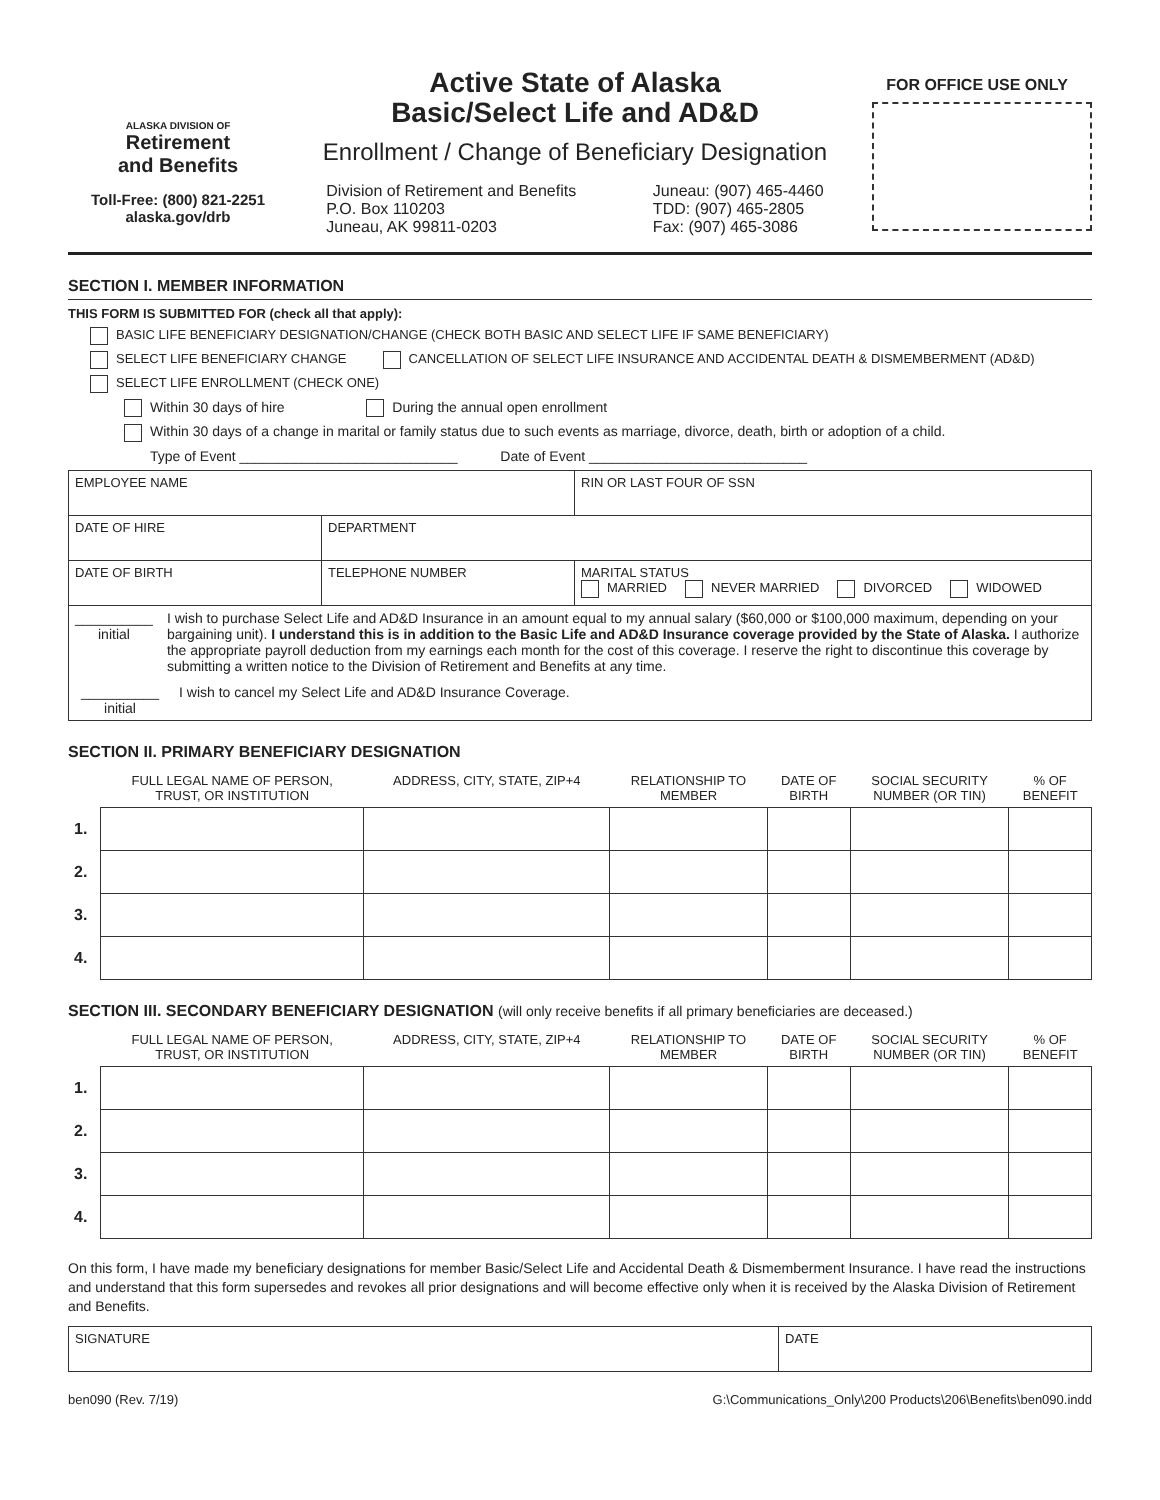ALASKA DIVISION OF
Retirement
and Benefits
Toll-Free: (800) 821-2251
alaska.gov/drb
Active State of Alaska
Basic/Select Life and AD&D
Enrollment / Change of Beneficiary Designation
Division of Retirement and Benefits
P.O. Box 110203
Juneau, AK 99811-0203
Juneau: (907) 465-4460
TDD: (907) 465-2805
Fax: (907) 465-3086
FOR OFFICE USE ONLY
SECTION I. MEMBER INFORMATION
THIS FORM IS SUBMITTED FOR (check all that apply):
BASIC LIFE BENEFICIARY DESIGNATION/CHANGE (CHECK BOTH BASIC AND SELECT LIFE IF SAME BENEFICIARY)
SELECT LIFE BENEFICIARY CHANGE CANCELLATION OF SELECT LIFE INSURANCE AND ACCIDENTAL DEATH & DISMEMBERMENT (AD&D)
SELECT LIFE ENROLLMENT (CHECK ONE)
Within 30 days of hire During the annual open enrollment
Within 30 days of a change in marital or family status due to such events as marriage, divorce, death, birth or adoption of a child.
Type of Event ____________________________ Date of Event ____________________________
| EMPLOYEE NAME | | | RIN OR LAST FOUR OF SSN |
| DATE OF HIRE | DEPARTMENT | | |
| DATE OF BIRTH | TELEPHONE NUMBER | MARITAL STATUS MARRIED NEVER MARRIED DIVORCED WIDOWED | |
| __________ initial I wish to purchase Select Life and AD&D Insurance in an amount equal to my annual salary ($60,000 or $100,000 maximum, depending on your bargaining unit). I understand this is in addition to the Basic Life and AD&D Insurance coverage provided by the State of Alaska. I authorize the appropriate payroll deduction from my earnings each month for the cost of this coverage. I reserve the right to discontinue this coverage by submitting a written notice to the Division of Retirement and Benefits at any time. __________ initial I wish to cancel my Select Life and AD&D Insurance Coverage. | | | |
SECTION II. PRIMARY BENEFICIARY DESIGNATION
| | FULL LEGAL NAME OF PERSON, TRUST, OR INSTITUTION | ADDRESS, CITY, STATE, ZIP+4 | RELATIONSHIP TO MEMBER | DATE OF BIRTH | SOCIAL SECURITY NUMBER (OR TIN) | % OF BENEFIT |
| --- | --- | --- | --- | --- | --- | --- |
| 1. | | | | | | |
| 2. | | | | | | |
| 3. | | | | | | |
| 4. | | | | | | |
SECTION III. SECONDARY BENEFICIARY DESIGNATION (will only receive benefits if all primary beneficiaries are deceased.)
| | FULL LEGAL NAME OF PERSON, TRUST, OR INSTITUTION | ADDRESS, CITY, STATE, ZIP+4 | RELATIONSHIP TO MEMBER | DATE OF BIRTH | SOCIAL SECURITY NUMBER (OR TIN) | % OF BENEFIT |
| --- | --- | --- | --- | --- | --- | --- |
| 1. | | | | | | |
| 2. | | | | | | |
| 3. | | | | | | |
| 4. | | | | | | |
On this form, I have made my beneficiary designations for member Basic/Select Life and Accidental Death & Dismemberment Insurance. I have read the instructions and understand that this form supersedes and revokes all prior designations and will become effective only when it is received by the Alaska Division of Retirement and Benefits.
| SIGNATURE | DATE |
ben090 (Rev. 7/19) G:\Communications_Only\200 Products\206\Benefits\ben090.indd